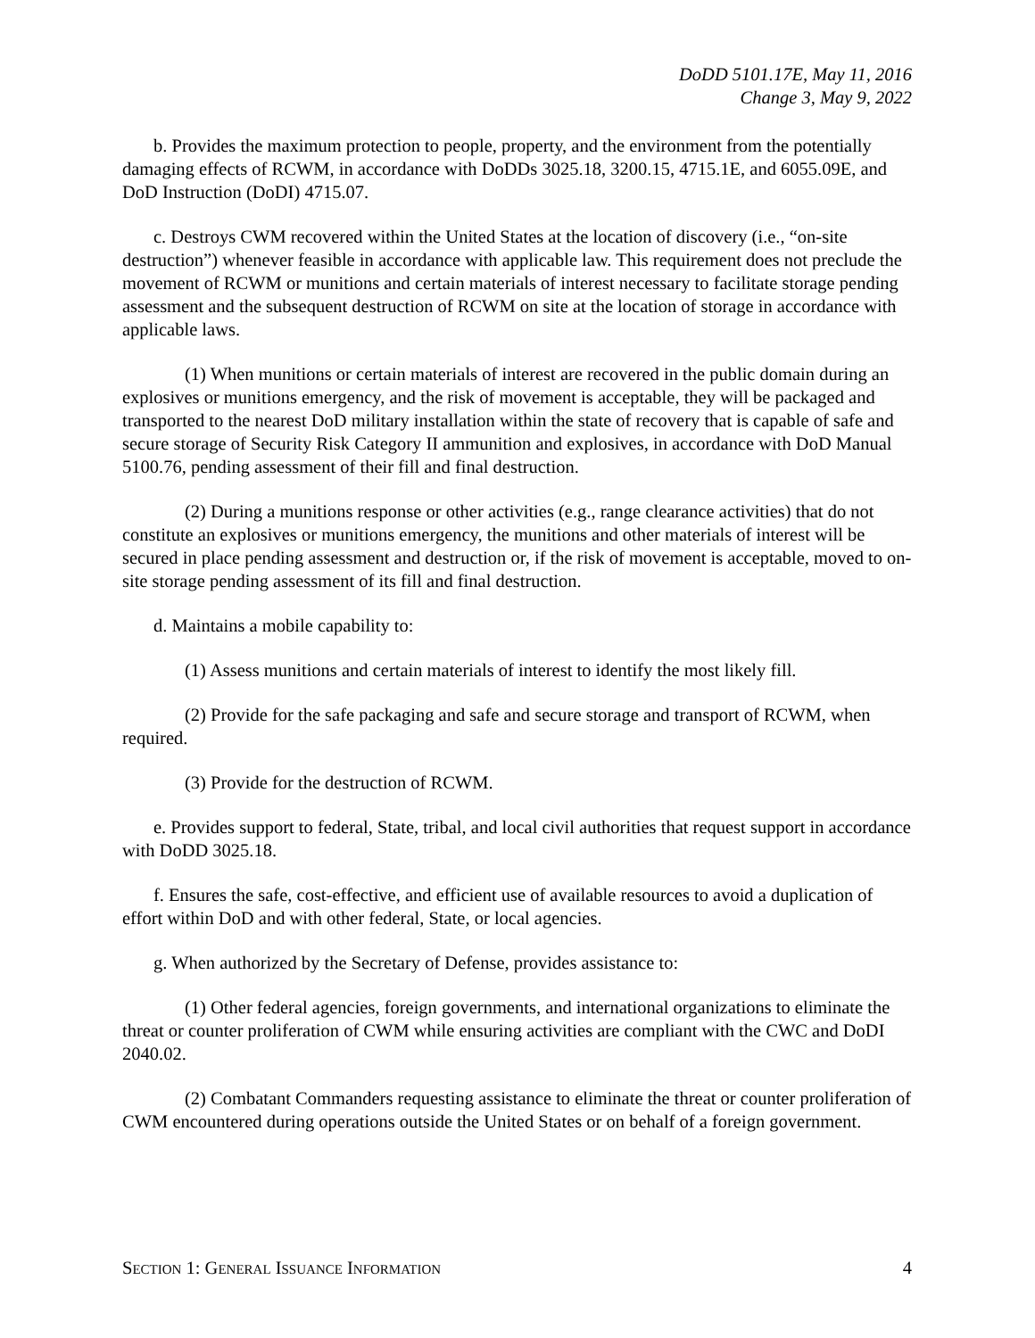DoDD 5101.17E, May 11, 2016
Change 3, May 9, 2022
b. Provides the maximum protection to people, property, and the environment from the potentially damaging effects of RCWM, in accordance with DoDDs 3025.18, 3200.15, 4715.1E, and 6055.09E, and DoD Instruction (DoDI) 4715.07.
c. Destroys CWM recovered within the United States at the location of discovery (i.e., “on-site destruction”) whenever feasible in accordance with applicable law. This requirement does not preclude the movement of RCWM or munitions and certain materials of interest necessary to facilitate storage pending assessment and the subsequent destruction of RCWM on site at the location of storage in accordance with applicable laws.
(1) When munitions or certain materials of interest are recovered in the public domain during an explosives or munitions emergency, and the risk of movement is acceptable, they will be packaged and transported to the nearest DoD military installation within the state of recovery that is capable of safe and secure storage of Security Risk Category II ammunition and explosives, in accordance with DoD Manual 5100.76, pending assessment of their fill and final destruction.
(2) During a munitions response or other activities (e.g., range clearance activities) that do not constitute an explosives or munitions emergency, the munitions and other materials of interest will be secured in place pending assessment and destruction or, if the risk of movement is acceptable, moved to on-site storage pending assessment of its fill and final destruction.
d. Maintains a mobile capability to:
(1) Assess munitions and certain materials of interest to identify the most likely fill.
(2) Provide for the safe packaging and safe and secure storage and transport of RCWM, when required.
(3) Provide for the destruction of RCWM.
e. Provides support to federal, State, tribal, and local civil authorities that request support in accordance with DoDD 3025.18.
f. Ensures the safe, cost-effective, and efficient use of available resources to avoid a duplication of effort within DoD and with other federal, State, or local agencies.
g. When authorized by the Secretary of Defense, provides assistance to:
(1) Other federal agencies, foreign governments, and international organizations to eliminate the threat or counter proliferation of CWM while ensuring activities are compliant with the CWC and DoDI 2040.02.
(2) Combatant Commanders requesting assistance to eliminate the threat or counter proliferation of CWM encountered during operations outside the United States or on behalf of a foreign government.
SECTION 1: GENERAL ISSUANCE INFORMATION 4